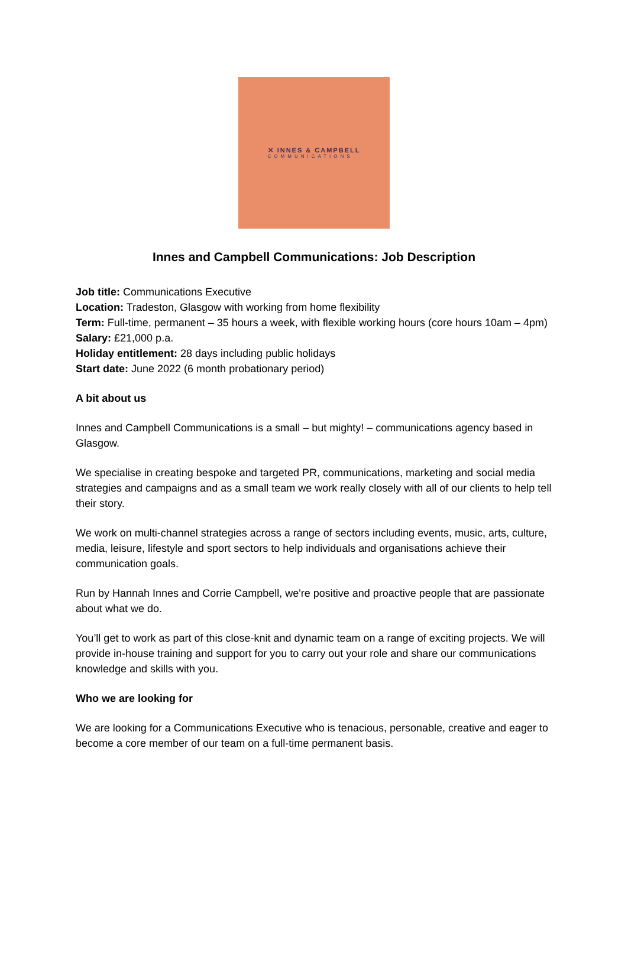✕ INNES & CAMPBELL
COMMUNICATIONS
Innes and Campbell Communications: Job Description
Job title: Communications Executive
Location: Tradeston, Glasgow with working from home flexibility
Term: Full-time, permanent – 35 hours a week, with flexible working hours (core hours 10am – 4pm)
Salary: £21,000 p.a.
Holiday entitlement: 28 days including public holidays
Start date: June 2022 (6 month probationary period)
A bit about us
Innes and Campbell Communications is a small – but mighty! – communications agency based in Glasgow.
We specialise in creating bespoke and targeted PR, communications, marketing and social media strategies and campaigns and as a small team we work really closely with all of our clients to help tell their story.
We work on multi-channel strategies across a range of sectors including events, music, arts, culture, media, leisure, lifestyle and sport sectors to help individuals and organisations achieve their communication goals.
Run by Hannah Innes and Corrie Campbell, we're positive and proactive people that are passionate about what we do.
You’ll get to work as part of this close-knit and dynamic team on a range of exciting projects. We will provide in-house training and support for you to carry out your role and share our communications knowledge and skills with you.
Who we are looking for
We are looking for a Communications Executive who is tenacious, personable, creative and eager to become a core member of our team on a full-time permanent basis.